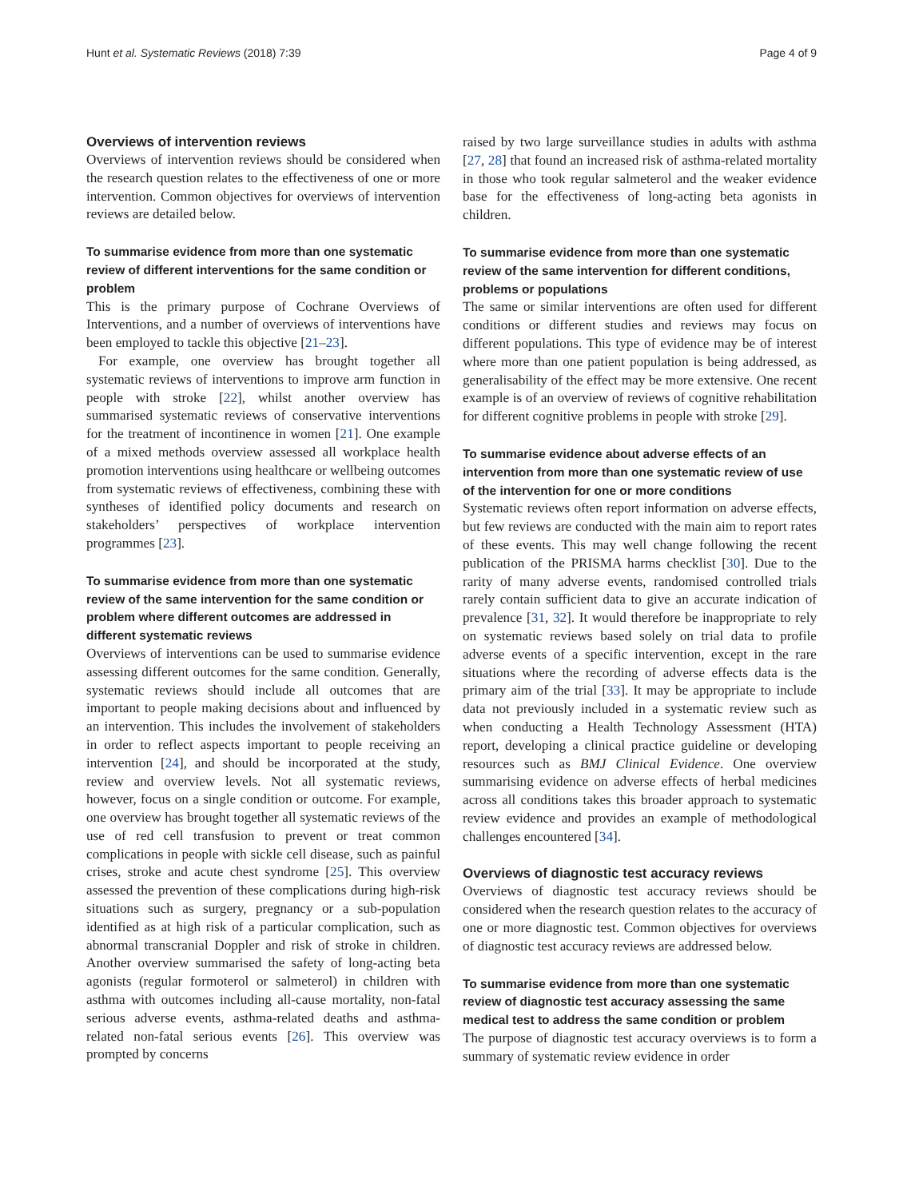Hunt et al. Systematic Reviews (2018) 7:39 Page 4 of 9
Overviews of intervention reviews
Overviews of intervention reviews should be considered when the research question relates to the effectiveness of one or more intervention. Common objectives for overviews of intervention reviews are detailed below.
To summarise evidence from more than one systematic review of different interventions for the same condition or problem
This is the primary purpose of Cochrane Overviews of Interventions, and a number of overviews of interventions have been employed to tackle this objective [21–23].
For example, one overview has brought together all systematic reviews of interventions to improve arm function in people with stroke [22], whilst another overview has summarised systematic reviews of conservative interventions for the treatment of incontinence in women [21]. One example of a mixed methods overview assessed all workplace health promotion interventions using healthcare or wellbeing outcomes from systematic reviews of effectiveness, combining these with syntheses of identified policy documents and research on stakeholders’ perspectives of workplace intervention programmes [23].
To summarise evidence from more than one systematic review of the same intervention for the same condition or problem where different outcomes are addressed in different systematic reviews
Overviews of interventions can be used to summarise evidence assessing different outcomes for the same condition. Generally, systematic reviews should include all outcomes that are important to people making decisions about and influenced by an intervention. This includes the involvement of stakeholders in order to reflect aspects important to people receiving an intervention [24], and should be incorporated at the study, review and overview levels. Not all systematic reviews, however, focus on a single condition or outcome. For example, one overview has brought together all systematic reviews of the use of red cell transfusion to prevent or treat common complications in people with sickle cell disease, such as painful crises, stroke and acute chest syndrome [25]. This overview assessed the prevention of these complications during high-risk situations such as surgery, pregnancy or a sub-population identified as at high risk of a particular complication, such as abnormal transcranial Doppler and risk of stroke in children. Another overview summarised the safety of long-acting beta agonists (regular formoterol or salmeterol) in children with asthma with outcomes including all-cause mortality, non-fatal serious adverse events, asthma-related deaths and asthma-related non-fatal serious events [26]. This overview was prompted by concerns
raised by two large surveillance studies in adults with asthma [27, 28] that found an increased risk of asthma-related mortality in those who took regular salmeterol and the weaker evidence base for the effectiveness of long-acting beta agonists in children.
To summarise evidence from more than one systematic review of the same intervention for different conditions, problems or populations
The same or similar interventions are often used for different conditions or different studies and reviews may focus on different populations. This type of evidence may be of interest where more than one patient population is being addressed, as generalisability of the effect may be more extensive. One recent example is of an overview of reviews of cognitive rehabilitation for different cognitive problems in people with stroke [29].
To summarise evidence about adverse effects of an intervention from more than one systematic review of use of the intervention for one or more conditions
Systematic reviews often report information on adverse effects, but few reviews are conducted with the main aim to report rates of these events. This may well change following the recent publication of the PRISMA harms checklist [30]. Due to the rarity of many adverse events, randomised controlled trials rarely contain sufficient data to give an accurate indication of prevalence [31, 32]. It would therefore be inappropriate to rely on systematic reviews based solely on trial data to profile adverse events of a specific intervention, except in the rare situations where the recording of adverse effects data is the primary aim of the trial [33]. It may be appropriate to include data not previously included in a systematic review such as when conducting a Health Technology Assessment (HTA) report, developing a clinical practice guideline or developing resources such as BMJ Clinical Evidence. One overview summarising evidence on adverse effects of herbal medicines across all conditions takes this broader approach to systematic review evidence and provides an example of methodological challenges encountered [34].
Overviews of diagnostic test accuracy reviews
Overviews of diagnostic test accuracy reviews should be considered when the research question relates to the accuracy of one or more diagnostic test. Common objectives for overviews of diagnostic test accuracy reviews are addressed below.
To summarise evidence from more than one systematic review of diagnostic test accuracy assessing the same medical test to address the same condition or problem
The purpose of diagnostic test accuracy overviews is to form a summary of systematic review evidence in order